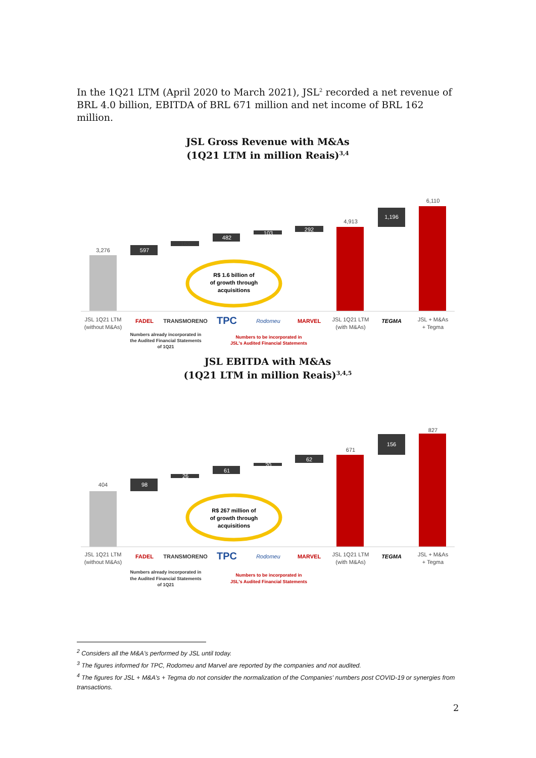In the 1Q21 LTM (April 2020 to March 2021), JSL<sup>2</sup> recorded a net revenue of BRL 4.0 billion, EBITDA of BRL 671 million and net income of BRL 162 million.
JSL Gross Revenue with M&As
(1Q21 LTM in million Reais)<sup>3,4</sup>
3,276
597
163
482
103
292
4,913
1,196
6,110
R$ 1.6 billion of
of growth through
acquisitions
JSL 1Q21 LTM
(without M&As)
FADEL
TRANSMORENO
TPC
Rodomeu
MARVEL
JSL 1Q21 LTM
(with M&As)
TEGMA
JSL + M&As
+ Tegma
Numbers already incorporated in
the Audited Financial Statements
of 1Q21
Numbers to be incorporated in
JSL's Audited Financial Statements
JSL EBITDA with M&As
(1Q21 LTM in million Reais)<sup>3,4,5</sup>
404
98
26
61
20
62
671
156
827
R$ 267 million of
of growth through
acquisitions
JSL 1Q21 LTM
(without M&As)
FADEL
TRANSMORENO
TPC
Rodomeu
MARVEL
JSL 1Q21 LTM
(with M&As)
TEGMA
JSL + M&As
+ Tegma
Numbers already incorporated in
the Audited Financial Statements
of 1Q21
Numbers to be incorporated in
JSL's Audited Financial Statements
<sup>2</sup> Considers all the M&A's performed by JSL until today.
<sup>3</sup> The figures informed for TPC, Rodomeu and Marvel are reported by the companies and not audited.
<sup>4</sup> The figures for JSL + M&A's + Tegma do not consider the normalization of the Companies' numbers post COVID-19 or synergies from transactions.
2